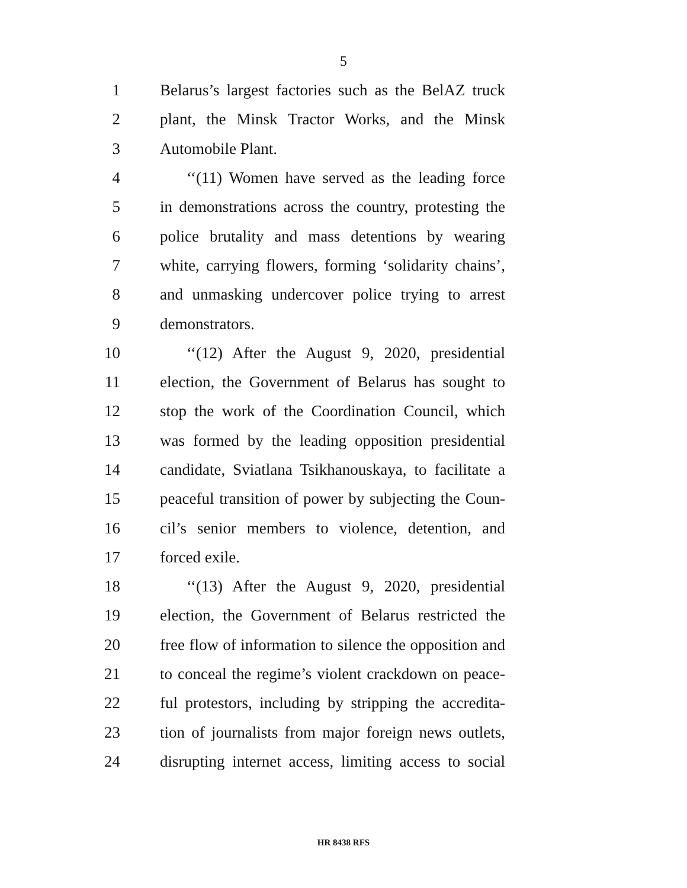5
1 Belarus’s largest factories such as the BelAZ truck
2 plant, the Minsk Tractor Works, and the Minsk
3 Automobile Plant.
4 ‘‘(11) Women have served as the leading force
5 in demonstrations across the country, protesting the
6 police brutality and mass detentions by wearing
7 white, carrying flowers, forming ‘solidarity chains’,
8 and unmasking undercover police trying to arrest
9 demonstrators.
10 ‘‘(12) After the August 9, 2020, presidential
11 election, the Government of Belarus has sought to
12 stop the work of the Coordination Council, which
13 was formed by the leading opposition presidential
14 candidate, Sviatlana Tsikhanouskaya, to facilitate a
15 peaceful transition of power by subjecting the Coun-
16 cil’s senior members to violence, detention, and
17 forced exile.
18 ‘‘(13) After the August 9, 2020, presidential
19 election, the Government of Belarus restricted the
20 free flow of information to silence the opposition and
21 to conceal the regime’s violent crackdown on peace-
22 ful protestors, including by stripping the accredita-
23 tion of journalists from major foreign news outlets,
24 disrupting internet access, limiting access to social
HR 8438 RFS